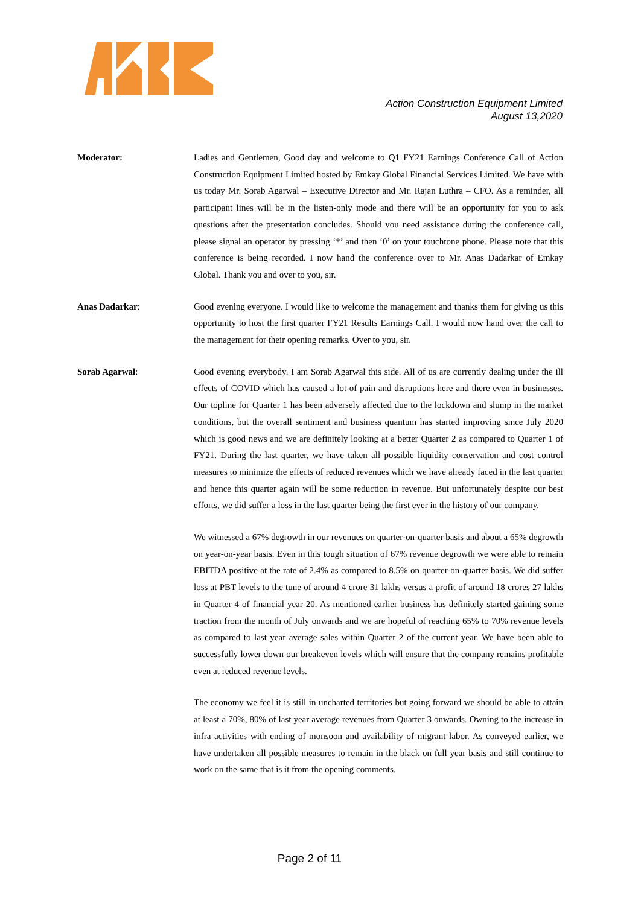Action Construction Equipment Limited
August 13,2020
Moderator: Ladies and Gentlemen, Good day and welcome to Q1 FY21 Earnings Conference Call of Action Construction Equipment Limited hosted by Emkay Global Financial Services Limited. We have with us today Mr. Sorab Agarwal – Executive Director and Mr. Rajan Luthra – CFO. As a reminder, all participant lines will be in the listen-only mode and there will be an opportunity for you to ask questions after the presentation concludes. Should you need assistance during the conference call, please signal an operator by pressing ‘*’ and then ‘0’ on your touchtone phone. Please note that this conference is being recorded. I now hand the conference over to Mr. Anas Dadarkar of Emkay Global. Thank you and over to you, sir.
Anas Dadarkar: Good evening everyone. I would like to welcome the management and thanks them for giving us this opportunity to host the first quarter FY21 Results Earnings Call. I would now hand over the call to the management for their opening remarks. Over to you, sir.
Sorab Agarwal: Good evening everybody. I am Sorab Agarwal this side. All of us are currently dealing under the ill effects of COVID which has caused a lot of pain and disruptions here and there even in businesses. Our topline for Quarter 1 has been adversely affected due to the lockdown and slump in the market conditions, but the overall sentiment and business quantum has started improving since July 2020 which is good news and we are definitely looking at a better Quarter 2 as compared to Quarter 1 of FY21. During the last quarter, we have taken all possible liquidity conservation and cost control measures to minimize the effects of reduced revenues which we have already faced in the last quarter and hence this quarter again will be some reduction in revenue. But unfortunately despite our best efforts, we did suffer a loss in the last quarter being the first ever in the history of our company.
We witnessed a 67% degrowth in our revenues on quarter-on-quarter basis and about a 65% degrowth on year-on-year basis. Even in this tough situation of 67% revenue degrowth we were able to remain EBITDA positive at the rate of 2.4% as compared to 8.5% on quarter-on-quarter basis. We did suffer loss at PBT levels to the tune of around 4 crore 31 lakhs versus a profit of around 18 crores 27 lakhs in Quarter 4 of financial year 20. As mentioned earlier business has definitely started gaining some traction from the month of July onwards and we are hopeful of reaching 65% to 70% revenue levels as compared to last year average sales within Quarter 2 of the current year. We have been able to successfully lower down our breakeven levels which will ensure that the company remains profitable even at reduced revenue levels.
The economy we feel it is still in uncharted territories but going forward we should be able to attain at least a 70%, 80% of last year average revenues from Quarter 3 onwards. Owning to the increase in infra activities with ending of monsoon and availability of migrant labor. As conveyed earlier, we have undertaken all possible measures to remain in the black on full year basis and still continue to work on the same that is it from the opening comments.
Page 2 of 11